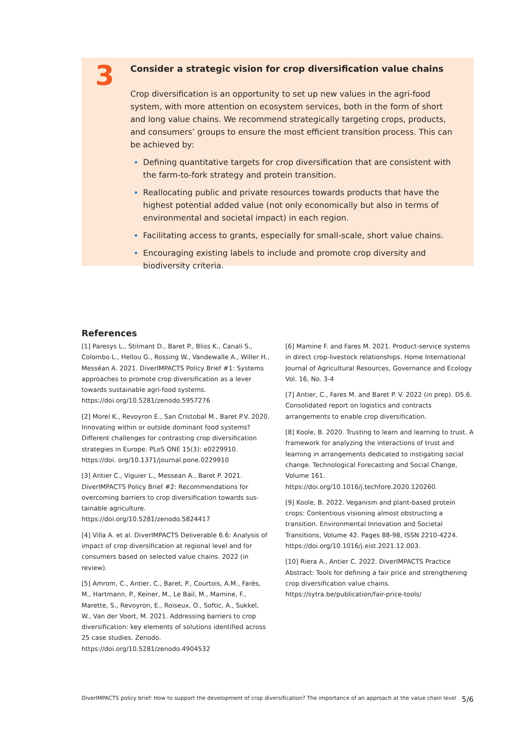3
Consider a strategic vision for crop diversification value chains
Crop diversification is an opportunity to set up new values in the agri-food system, with more attention on ecosystem services, both in the form of short and long value chains. We recommend strategically targeting crops, products, and consumers’ groups to ensure the most efficient transition process. This can be achieved by:
Defining quantitative targets for crop diversification that are consistent with the farm-to-fork strategy and protein transition.
Reallocating public and private resources towards products that have the highest potential added value (not only economically but also in terms of environmental and societal impact) in each region.
Facilitating access to grants, especially for small-scale, short value chains.
Encouraging existing labels to include and promote crop diversity and biodiversity criteria.
References
[1] Paresys L., Stilmant D., Baret P., Bliss K., Canali S., Colombo L., Hellou G., Rossing W., Vandewalle A., Willer H., Messéan A. 2021. DiverIMPACTS Policy Brief #1: Systems approaches to promote crop diversification as a lever towards sustainable agri-food systems. https://doi.org/10.5281/zenodo.5957276
[2] Morel K., Revoyron E., San Cristobal M., Baret P.V. 2020. Innovating within or outside dominant food systems? Different challenges for contrasting crop diversification strategies in Europe. PLoS ONE 15(3): e0229910. https://doi. org/10.1371/journal.pone.0229910
[3] Antier C., Viguier L., Messean A., Baret P. 2021. DiverIMPACTS Policy Brief #2: Recommendations for overcoming barriers to crop diversification towards sus- tainable agriculture. https://doi.org/10.5281/zenodo.5824417
[4] Villa A. et al. DiverIMPACTS Deliverable 6.6: Analysis of impact of crop diversification at regional level and for consumers based on selected value chains. 2022 (in review).
[5] Amrom, C., Antier, C., Baret, P., Courtois, A.M., Farès, M., Hartmann, P., Keiner, M., Le Bail, M., Mamine, F., Marette, S., Revoyron, E., Roiseux, O., Softic, A., Sukkel, W., Van der Voort, M. 2021. Addressing barriers to crop diversification: key elements of solutions identified across 25 case studies. Zenodo. https://doi.org/10.5281/zenodo.4904532
[6] Mamine F. and Fares M. 2021. Product-service systems in direct crop-livestock relationships. Home International Journal of Agricultural Resources, Governance and Ecology Vol. 16, No. 3-4
[7] Antier, C., Fares M. and Baret P. V. 2022 (in prep). D5.6. Consolidated report on logistics and contracts arrangements to enable crop diversification.
[8] Koole, B. 2020. Trusting to learn and learning to trust. A framework for analyzing the interactions of trust and learning in arrangements dedicated to instigating social change. Technological Forecasting and Social Change, Volume 161. https://doi.org/10.1016/j.techfore.2020.120260.
[9] Koole, B. 2022. Veganism and plant-based protein crops: Contentious visioning almost obstructing a transition. Environmental Innovation and Societal Transitions, Volume 42. Pages 88-98, ISSN 2210-4224. https://doi.org/10.1016/j.eist.2021.12.003.
[10] Riera A., Antier C. 2022. DiverIMPACTS Practice Abstract: Tools for defining a fair price and strengthening crop diversification value chains. https://sytra.be/publication/fair-price-tools/
DiverIMPACTS policy brief: How to support the development of crop diversification? The importance of an approach at the value chain level 5/6